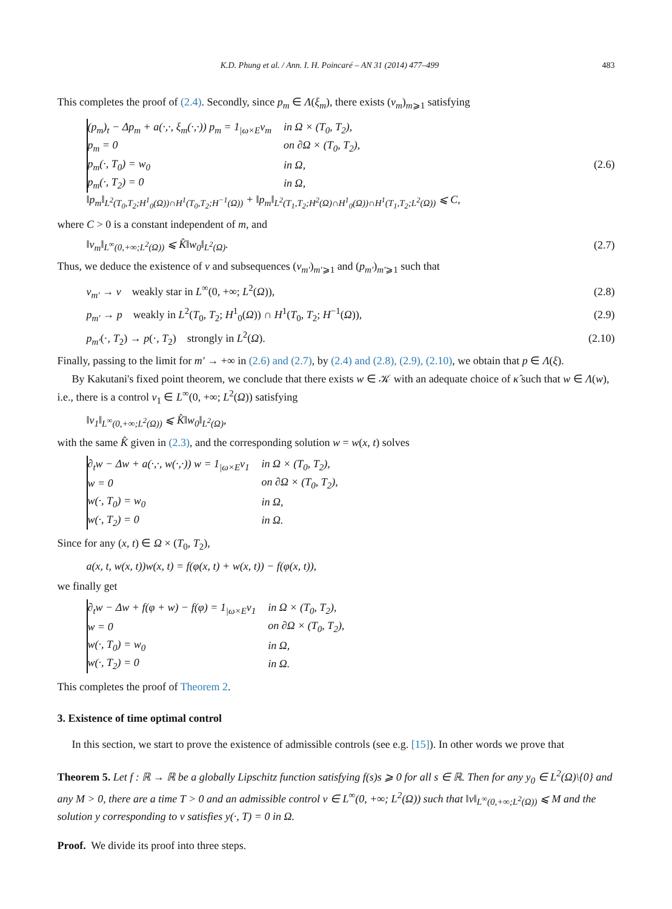K.D. Phung et al. / Ann. I. H. Poincaré – AN 31 (2014) 477–499 483
This completes the proof of (2.4). Secondly, since p<sub>m</sub> ∈ Λ(ξ<sub>m</sub>), there exists (v<sub>m</sub>)<sub>m⩾1</sub> satisfying
| (p<sub>m</sub>)<sub>t</sub> − Δp<sub>m</sub> + a(·,·, ξ<sub>m</sub>(·,·)) p<sub>m</sub> = 1<sub>/ω×E</sub>v<sub>m</sub> | in Ω × (T<sub>0</sub>, T<sub>2</sub>), |
| p<sub>m</sub> = 0 | on ∂Ω × (T<sub>0</sub>, T<sub>2</sub>), |
| p<sub>m</sub>(·, T<sub>0</sub>) = w<sub>0</sub> | in Ω, |
| p<sub>m</sub>(·, T<sub>2</sub>) = 0 | in Ω, |
‖p<sub>m</sub>‖<sub>L<sup>2</sup>(T<sub>0</sub>,T<sub>2</sub>;H<sup>1</sup><sub>0</sub>(Ω))∩H<sup>1</sup>(T<sub>0</sub>,T<sub>2</sub>;H<sup>−1</sup>(Ω))</sub> + ‖p<sub>m</sub>‖<sub>L<sup>2</sup>(T<sub>1</sub>,T<sub>2</sub>;H<sup>2</sup>(Ω)∩H<sup>1</sup><sub>0</sub>(Ω))∩H<sup>1</sup>(T<sub>1</sub>,T<sub>2</sub>;L<sup>2</sup>(Ω))</sub> ⩽ C,
(2.6)
where C > 0 is a constant independent of m, and
‖v<sub>m</sub>‖<sub>L<sup>∞</sup>(0,+∞;L<sup>2</sup>(Ω))</sub> ⩽ K̂‖w<sub>0</sub>‖<sub>L<sup>2</sup>(Ω)</sub>.
(2.7)
Thus, we deduce the existence of v and subsequences (v<sub>m′</sub>)<sub>m′⩾1</sub> and (p<sub>m′</sub>)<sub>m′⩾1</sub> such that
v<sub>m′</sub> → v weakly star in L<sup>∞</sup>(0, +∞; L<sup>2</sup>(Ω)),
(2.8)
p<sub>m′</sub> → p weakly in L<sup>2</sup>(T<sub>0</sub>, T<sub>2</sub>; H<sup>1</sup><sub>0</sub>(Ω)) ∩ H<sup>1</sup>(T<sub>0</sub>, T<sub>2</sub>; H<sup>−1</sup>(Ω)),
(2.9)
p<sub>m′</sub>(·, T<sub>2</sub>) → p(·, T<sub>2</sub>) strongly in L<sup>2</sup>(Ω).
(2.10)
Finally, passing to the limit for m′ → +∞ in (2.6) and (2.7), by (2.4) and (2.8), (2.9), (2.10), we obtain that p ∈ Λ(ξ).
By Kakutani's fixed point theorem, we conclude that there exists w ∈ 𝒦 with an adequate choice of κ̂ such that w ∈ Λ(w), i.e., there is a control v<sub>1</sub> ∈ L<sup>∞</sup>(0, +∞; L<sup>2</sup>(Ω)) satisfying
‖v<sub>1</sub>‖<sub>L<sup>∞</sup>(0,+∞;L<sup>2</sup>(Ω))</sub> ⩽ K̂‖w<sub>0</sub>‖<sub>L<sup>2</sup>(Ω)</sub>,
with the same K̂ given in (2.3), and the corresponding solution w = w(x, t) solves
| ∂<sub>t</sub>w − Δw + a(·,·, w(·,·)) w = 1<sub>/ω×E</sub>v<sub>1</sub> | in Ω × (T<sub>0</sub>, T<sub>2</sub>), |
| w = 0 | on ∂Ω × (T<sub>0</sub>, T<sub>2</sub>), |
| w(·, T<sub>0</sub>) = w<sub>0</sub> | in Ω, |
| w(·, T<sub>2</sub>) = 0 | in Ω. |
Since for any (x, t) ∈ Ω × (T<sub>0</sub>, T<sub>2</sub>),
a(x, t, w(x, t))w(x, t) = f(φ(x, t) + w(x, t)) − f(φ(x, t)),
we finally get
| ∂<sub>t</sub>w − Δw + f(φ + w) − f(φ) = 1<sub>/ω×E</sub>v<sub>1</sub> | in Ω × (T<sub>0</sub>, T<sub>2</sub>), |
| w = 0 | on ∂Ω × (T<sub>0</sub>, T<sub>2</sub>), |
| w(·, T<sub>0</sub>) = w<sub>0</sub> | in Ω, |
| w(·, T<sub>2</sub>) = 0 | in Ω. |
This completes the proof of Theorem 2.
3. Existence of time optimal control
In this section, we start to prove the existence of admissible controls (see e.g. [15]). In other words we prove that
Theorem 5. Let f : ℝ → ℝ be a globally Lipschitz function satisfying f(s)s ⩾ 0 for all s ∈ ℝ. Then for any y<sub>0</sub> ∈ L<sup>2</sup>(Ω)\{0} and any M > 0, there are a time T > 0 and an admissible control v ∈ L<sup>∞</sup>(0, +∞; L<sup>2</sup>(Ω)) such that ‖v‖<sub>L<sup>∞</sup>(0,+∞;L<sup>2</sup>(Ω))</sub> ⩽ M and the solution y corresponding to v satisfies y(·, T) = 0 in Ω.
Proof. We divide its proof into three steps.